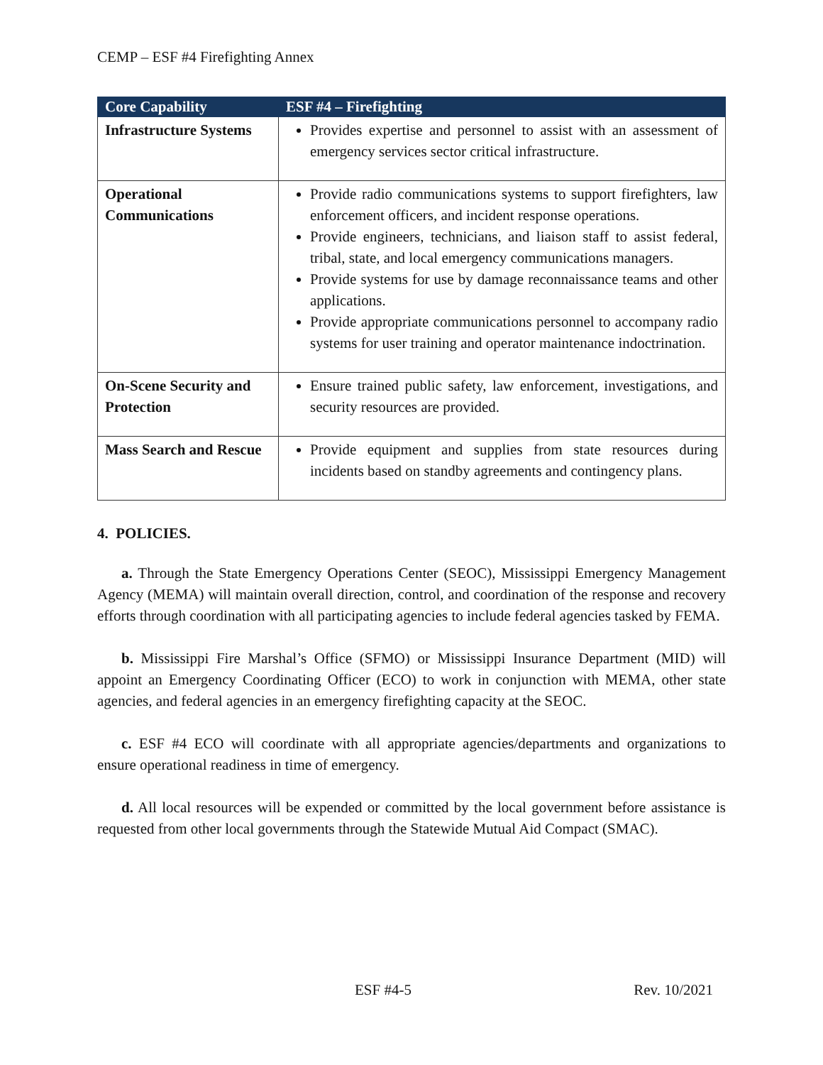CEMP – ESF #4 Firefighting Annex
| Core Capability | ESF #4 – Firefighting |
| --- | --- |
| Infrastructure Systems | Provides expertise and personnel to assist with an assessment of emergency services sector critical infrastructure. |
| Operational Communications | Provide radio communications systems to support firefighters, law enforcement officers, and incident response operations. Provide engineers, technicians, and liaison staff to assist federal, tribal, state, and local emergency communications managers. Provide systems for use by damage reconnaissance teams and other applications. Provide appropriate communications personnel to accompany radio systems for user training and operator maintenance indoctrination. |
| On-Scene Security and Protection | Ensure trained public safety, law enforcement, investigations, and security resources are provided. |
| Mass Search and Rescue | Provide equipment and supplies from state resources during incidents based on standby agreements and contingency plans. |
4. POLICIES.
a. Through the State Emergency Operations Center (SEOC), Mississippi Emergency Management Agency (MEMA) will maintain overall direction, control, and coordination of the response and recovery efforts through coordination with all participating agencies to include federal agencies tasked by FEMA.
b. Mississippi Fire Marshal’s Office (SFMO) or Mississippi Insurance Department (MID) will appoint an Emergency Coordinating Officer (ECO) to work in conjunction with MEMA, other state agencies, and federal agencies in an emergency firefighting capacity at the SEOC.
c. ESF #4 ECO will coordinate with all appropriate agencies/departments and organizations to ensure operational readiness in time of emergency.
d. All local resources will be expended or committed by the local government before assistance is requested from other local governments through the Statewide Mutual Aid Compact (SMAC).
ESF #4-5 Rev. 10/2021